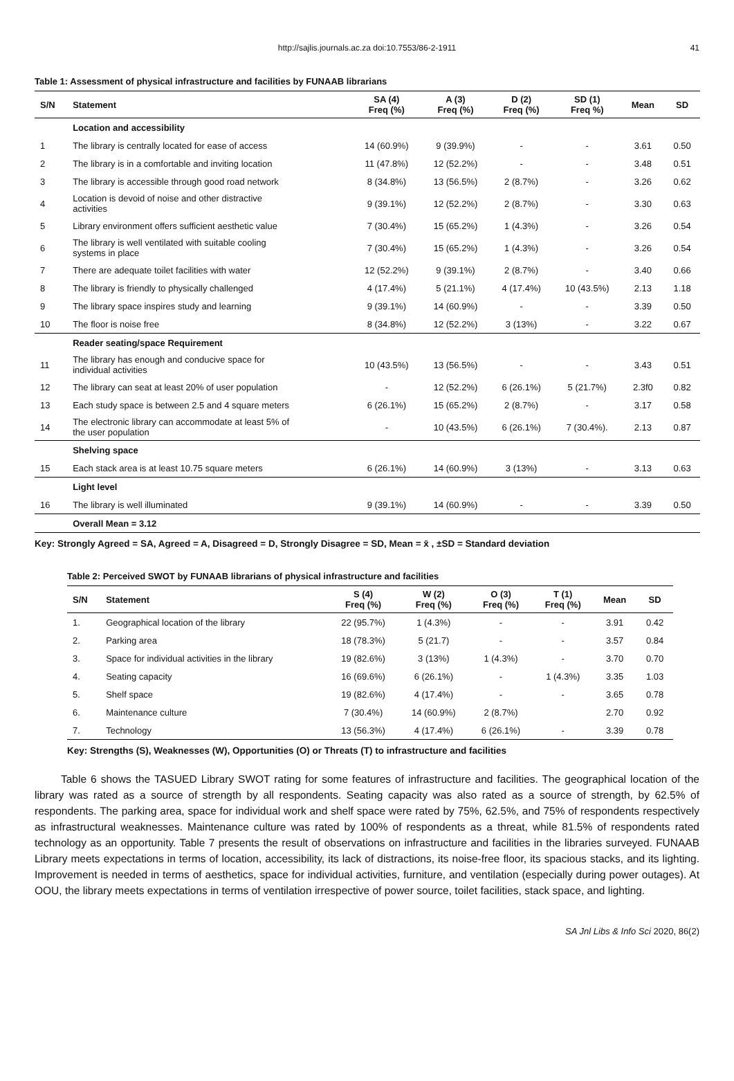http://sajlis.journals.ac.za doi:10.7553/86-2-1911 41
Table 1: Assessment of physical infrastructure and facilities by FUNAAB librarians
| S/N | Statement | SA (4) Freq (%) | A (3) Freq (%) | D (2) Freq (%) | SD (1) Freq %) | Mean | SD |
| --- | --- | --- | --- | --- | --- | --- | --- |
| | Location and accessibility | | | | | | |
| 1 | The library is centrally located for ease of access | 14 (60.9%) | 9 (39.9%) | - | - | 3.61 | 0.50 |
| 2 | The library is in a comfortable and inviting location | 11 (47.8%) | 12 (52.2%) | - | - | 3.48 | 0.51 |
| 3 | The library is accessible through good road network | 8 (34.8%) | 13 (56.5%) | 2 (8.7%) | - | 3.26 | 0.62 |
| 4 | Location is devoid of noise and other distractive activities | 9 (39.1%) | 12 (52.2%) | 2 (8.7%) | - | 3.30 | 0.63 |
| 5 | Library environment offers sufficient aesthetic value | 7 (30.4%) | 15 (65.2%) | 1 (4.3%) | - | 3.26 | 0.54 |
| 6 | The library is well ventilated with suitable cooling systems in place | 7 (30.4%) | 15 (65.2%) | 1 (4.3%) | - | 3.26 | 0.54 |
| 7 | There are adequate toilet facilities with water | 12 (52.2%) | 9 (39.1%) | 2 (8.7%) | - | 3.40 | 0.66 |
| 8 | The library is friendly to physically challenged | 4 (17.4%) | 5 (21.1%) | 4 (17.4%) | 10 (43.5%) | 2.13 | 1.18 |
| 9 | The library space inspires study and learning | 9 (39.1%) | 14 (60.9%) | - | - | 3.39 | 0.50 |
| 10 | The floor is noise free | 8 (34.8%) | 12 (52.2%) | 3 (13%) | - | 3.22 | 0.67 |
| | Reader seating/space Requirement | | | | | | |
| 11 | The library has enough and conducive space for individual activities | 10 (43.5%) | 13 (56.5%) | - | - | 3.43 | 0.51 |
| 12 | The library can seat at least 20% of user population | - | 12 (52.2%) | 6 (26.1%) | 5 (21.7%) | 2.3f0 | 0.82 |
| 13 | Each study space is between 2.5 and 4 square meters | 6 (26.1%) | 15 (65.2%) | 2 (8.7%) | - | 3.17 | 0.58 |
| 14 | The electronic library can accommodate at least 5% of the user population | - | 10 (43.5%) | 6 (26.1%) | 7 (30.4%). | 2.13 | 0.87 |
| | Shelving space | | | | | | |
| 15 | Each stack area is at least 10.75 square meters | 6 (26.1%) | 14 (60.9%) | 3 (13%) | - | 3.13 | 0.63 |
| | Light level | | | | | | |
| 16 | The library is well illuminated | 9 (39.1%) | 14 (60.9%) | - | - | 3.39 | 0.50 |
| | Overall Mean = 3.12 | | | | | | |
Key: Strongly Agreed = SA, Agreed = A, Disagreed = D, Strongly Disagree = SD, Mean = x̄ , ±SD = Standard deviation
Table 2: Perceived SWOT by FUNAAB librarians of physical infrastructure and facilities
| S/N | Statement | S (4) Freq (%) | W (2) Freq (%) | O (3) Freq (%) | T (1) Freq (%) | Mean | SD |
| --- | --- | --- | --- | --- | --- | --- | --- |
| 1. | Geographical location of the library | 22 (95.7%) | 1 (4.3%) | - | - | 3.91 | 0.42 |
| 2. | Parking area | 18 (78.3%) | 5 (21.7) | - | - | 3.57 | 0.84 |
| 3. | Space for individual activities in the library | 19 (82.6%) | 3 (13%) | 1 (4.3%) | - | 3.70 | 0.70 |
| 4. | Seating capacity | 16 (69.6%) | 6 (26.1%) | - | 1 (4.3%) | 3.35 | 1.03 |
| 5. | Shelf space | 19 (82.6%) | 4 (17.4%) | - | - | 3.65 | 0.78 |
| 6. | Maintenance culture | 7 (30.4%) | 14 (60.9%) | 2 (8.7%) | | 2.70 | 0.92 |
| 7. | Technology | 13 (56.3%) | 4 (17.4%) | 6 (26.1%) | - | 3.39 | 0.78 |
Key: Strengths (S), Weaknesses (W), Opportunities (O) or Threats (T) to infrastructure and facilities
Table 6 shows the TASUED Library SWOT rating for some features of infrastructure and facilities. The geographical location of the library was rated as a source of strength by all respondents. Seating capacity was also rated as a source of strength, by 62.5% of respondents. The parking area, space for individual work and shelf space were rated by 75%, 62.5%, and 75% of respondents respectively as infrastructural weaknesses. Maintenance culture was rated by 100% of respondents as a threat, while 81.5% of respondents rated technology as an opportunity. Table 7 presents the result of observations on infrastructure and facilities in the libraries surveyed. FUNAAB Library meets expectations in terms of location, accessibility, its lack of distractions, its noise-free floor, its spacious stacks, and its lighting. Improvement is needed in terms of aesthetics, space for individual activities, furniture, and ventilation (especially during power outages). At OOU, the library meets expectations in terms of ventilation irrespective of power source, toilet facilities, stack space, and lighting.
SA Jnl Libs & Info Sci 2020, 86(2)